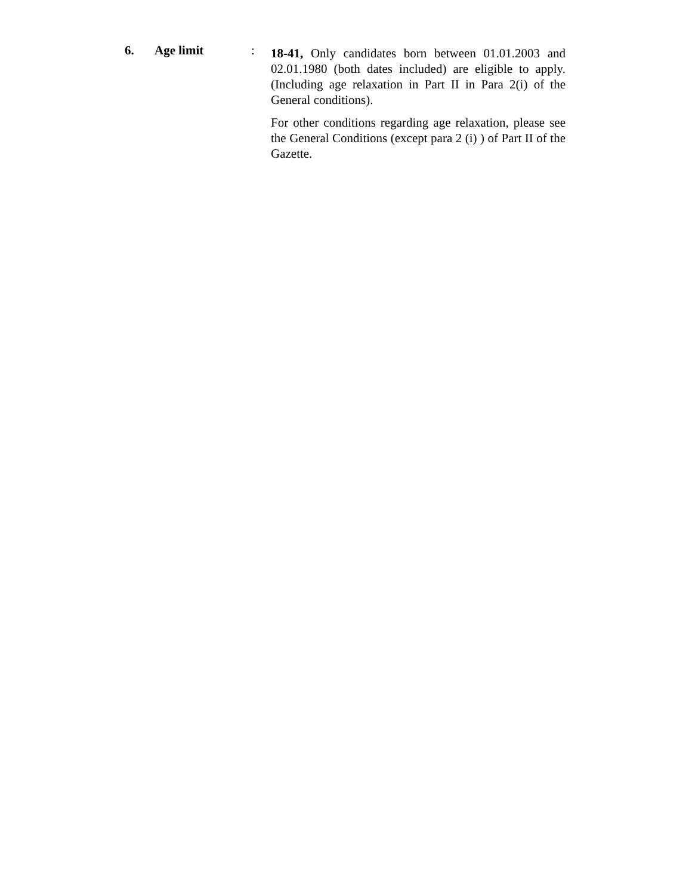6. Age limit :
18-41, Only candidates born between 01.01.2003 and 02.01.1980 (both dates included) are eligible to apply. (Including age relaxation in Part II in Para 2(i) of the General conditions).
For other conditions regarding age relaxation, please see the General Conditions (except para 2 (i) ) of Part II of the Gazette.